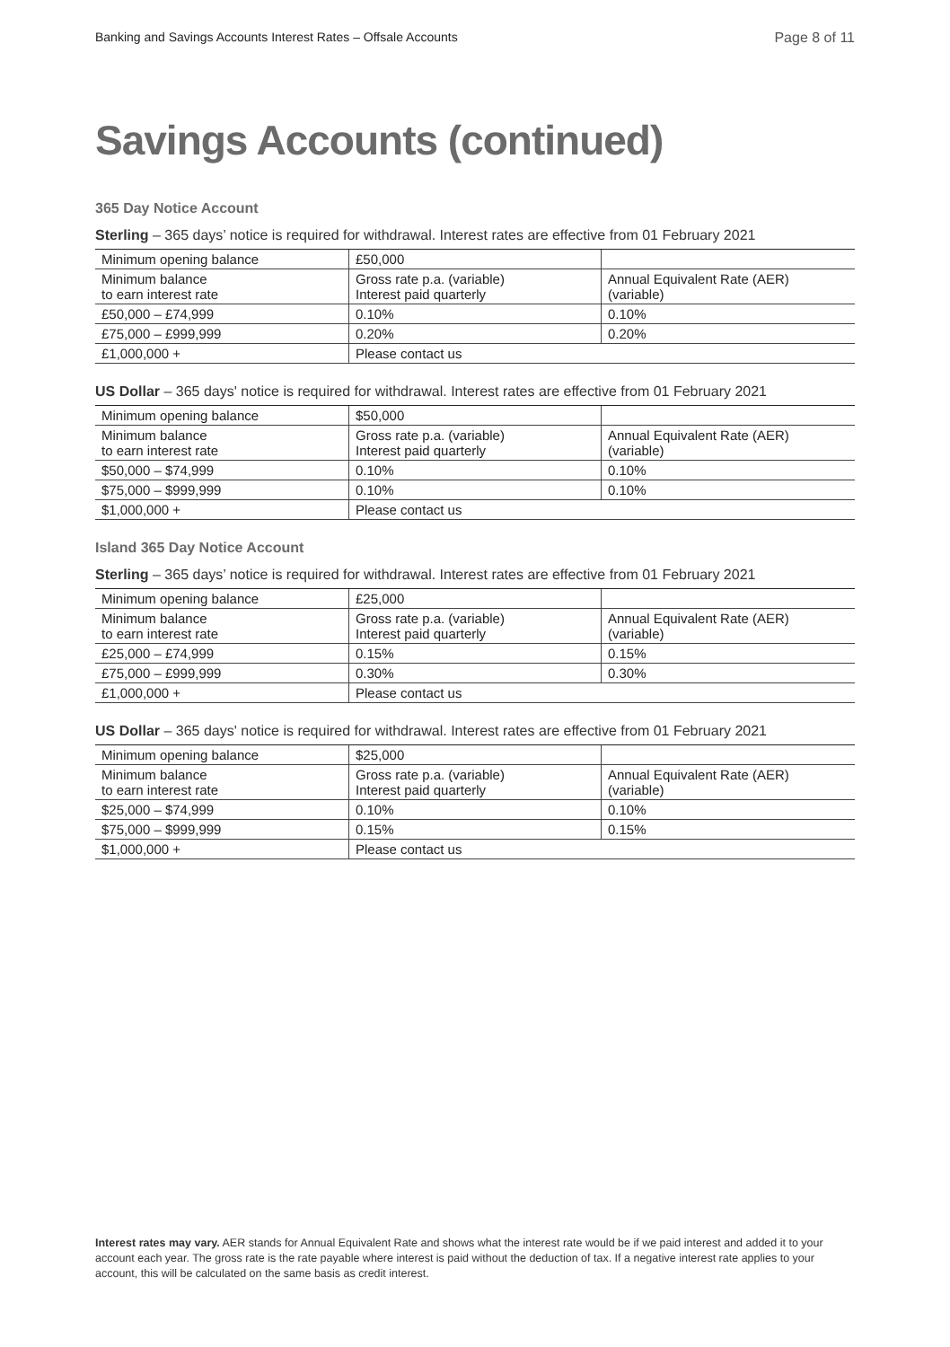Banking and Savings Accounts Interest Rates – Offsale Accounts Page 8 of 11
Savings Accounts (continued)
365 Day Notice Account
Sterling – 365 days’ notice is required for withdrawal. Interest rates are effective from 01 February 2021
| Minimum opening balance | £50,000 | |
| Minimum balance to earn interest rate | Gross rate p.a. (variable) Interest paid quarterly | Annual Equivalent Rate (AER) (variable) |
| £50,000 – £74,999 | 0.10% | 0.10% |
| £75,000 – £999,999 | 0.20% | 0.20% |
| £1,000,000 + | Please contact us | |
US Dollar – 365 days' notice is required for withdrawal. Interest rates are effective from 01 February 2021
| Minimum opening balance | $50,000 | |
| Minimum balance to earn interest rate | Gross rate p.a. (variable) Interest paid quarterly | Annual Equivalent Rate (AER) (variable) |
| $50,000 – $74,999 | 0.10% | 0.10% |
| $75,000 – $999,999 | 0.10% | 0.10% |
| $1,000,000 + | Please contact us | |
Island 365 Day Notice Account
Sterling – 365 days’ notice is required for withdrawal. Interest rates are effective from 01 February 2021
| Minimum opening balance | £25,000 | |
| Minimum balance to earn interest rate | Gross rate p.a. (variable) Interest paid quarterly | Annual Equivalent Rate (AER) (variable) |
| £25,000 – £74,999 | 0.15% | 0.15% |
| £75,000 – £999,999 | 0.30% | 0.30% |
| £1,000,000 + | Please contact us | |
US Dollar – 365 days' notice is required for withdrawal. Interest rates are effective from 01 February 2021
| Minimum opening balance | $25,000 | |
| Minimum balance to earn interest rate | Gross rate p.a. (variable) Interest paid quarterly | Annual Equivalent Rate (AER) (variable) |
| $25,000 – $74,999 | 0.10% | 0.10% |
| $75,000 – $999,999 | 0.15% | 0.15% |
| $1,000,000 + | Please contact us | |
Interest rates may vary. AER stands for Annual Equivalent Rate and shows what the interest rate would be if we paid interest and added it to your account each year. The gross rate is the rate payable where interest is paid without the deduction of tax. If a negative interest rate applies to your account, this will be calculated on the same basis as credit interest.